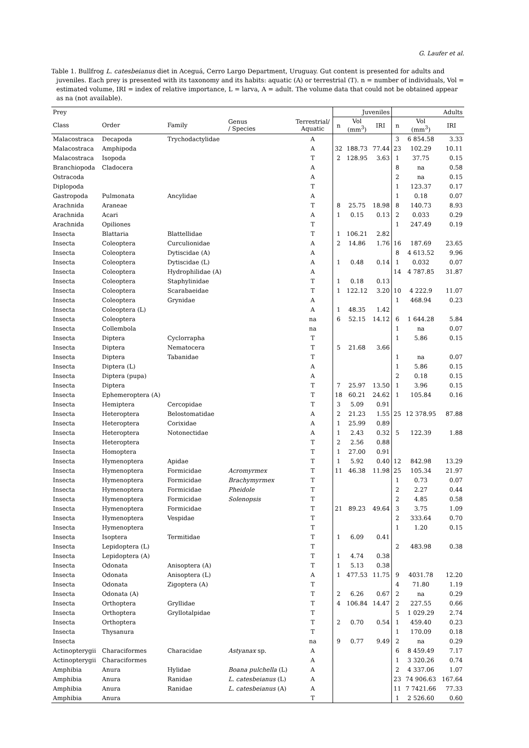G. Laufer et al.
Table 1. Bullfrog L. catesbeianus diet in Aceguá, Cerro Largo Department, Uruguay. Gut content is presented for adults and juveniles. Each prey is presented with its taxonomy and its habits: aquatic (A) or terrestrial (T). n = number of individuals, Vol = estimated volume, IRI = index of relative importance, L = larva, A = adult. The volume data that could not be obtained appear as na (not available).
| Prey | | | | | Juveniles | | | Adults | | |
| --- | --- | --- | --- | --- | --- | --- | --- | --- | --- | --- |
| Class | Order | Family | Genus / Species | Terrestrial/ Aquatic | n | Vol (mm<sup>3</sup>) | IRI | n | Vol (mm<sup>3</sup>) | IRI |
| Malacostraca | Decapoda | Trychodactylidae | | A | | | | 3 | 6 854.58 | 3.33 |
| Malacostraca | Amphipoda | | | A | 32 | 188.73 | 77.44 | 23 | 102.29 | 10.11 |
| Malacostraca | Isopoda | | | T | 2 | 128.95 | 3.63 | 1 | 37.75 | 0.15 |
| Branchiopoda | Cladocera | | | A | | | | 8 | na | 0.58 |
| Ostracoda | | | | A | | | | 2 | na | 0.15 |
| Diplopoda | | | | T | | | | 1 | 123.37 | 0.17 |
| Gastropoda | Pulmonata | Ancylidae | | A | | | | 1 | 0.18 | 0.07 |
| Arachnida | Araneae | | | T | 8 | 25.75 | 18.98 | 8 | 140.73 | 8.93 |
| Arachnida | Acari | | | A | 1 | 0.15 | 0.13 | 2 | 0.033 | 0.29 |
| Arachnida | Opiliones | | | T | | | | 1 | 247.49 | 0.19 |
| Insecta | Blattaria | Blattellidae | | T | 1 | 106.21 | 2.82 | | | |
| Insecta | Coleoptera | Curculionidae | | A | 2 | 14.86 | 1.76 | 16 | 187.69 | 23.65 |
| Insecta | Coleoptera | Dytiscidae (A) | | A | | | | 8 | 4 613.52 | 9.96 |
| Insecta | Coleoptera | Dytiscidae (L) | | A | 1 | 0.48 | 0.14 | 1 | 0.032 | 0.07 |
| Insecta | Coleoptera | Hydrophilidae (A) | | A | | | | 14 | 4 787.85 | 31.87 |
| Insecta | Coleoptera | Staphylinidae | | T | 1 | 0.18 | 0.13 | | | |
| Insecta | Coleoptera | Scarabaeidae | | T | 1 | 122.12 | 3.20 | 10 | 4 222.9 | 11.07 |
| Insecta | Coleoptera | Grynidae | | A | | | | 1 | 468.94 | 0.23 |
| Insecta | Coleoptera (L) | | | A | 1 | 48.35 | 1.42 | | | |
| Insecta | Coleoptera | | | na | 6 | 52.15 | 14.12 | 6 | 1 644.28 | 5.84 |
| Insecta | Collembola | | | na | | | | 1 | na | 0.07 |
| Insecta | Diptera | Cyclorrapha | | T | | | | 1 | 5.86 | 0.15 |
| Insecta | Diptera | Nematocera | | T | 5 | 21.68 | 3.66 | | | |
| Insecta | Diptera | Tabanidae | | T | | | | 1 | na | 0.07 |
| Insecta | Diptera (L) | | | A | | | | 1 | 5.86 | 0.15 |
| Insecta | Diptera (pupa) | | | A | | | | 2 | 0.18 | 0.15 |
| Insecta | Diptera | | | T | 7 | 25.97 | 13.50 | 1 | 3.96 | 0.15 |
| Insecta | Ephemeroptera (A) | | | T | 18 | 60.21 | 24.62 | 1 | 105.84 | 0.16 |
| Insecta | Hemiptera | Cercopidae | | T | 3 | 5.09 | 0.91 | | | |
| Insecta | Heteroptera | Belostomatidae | | A | 2 | 21.23 | 1.55 | 25 | 12 378.95 | 87.88 |
| Insecta | Heteroptera | Corixidae | | A | 1 | 25.99 | 0.89 | | | |
| Insecta | Heteroptera | Notonectidae | | A | 1 | 2.43 | 0.32 | 5 | 122.39 | 1.88 |
| Insecta | Heteroptera | | | T | 2 | 2.56 | 0.88 | | | |
| Insecta | Homoptera | | | T | 1 | 27.00 | 0.91 | | | |
| Insecta | Hymenoptera | Apidae | | T | 1 | 5.92 | 0.40 | 12 | 842.98 | 13.29 |
| Insecta | Hymenoptera | Formicidae | Acromyrmex | T | 11 | 46.38 | 11.98 | 25 | 105.34 | 21.97 |
| Insecta | Hymenoptera | Formicidae | Brachymyrmex | T | | | | 1 | 0.73 | 0.07 |
| Insecta | Hymenoptera | Formicidae | Pheidole | T | | | | 2 | 2.27 | 0.44 |
| Insecta | Hymenoptera | Formicidae | Solenopsis | T | | | | 2 | 4.85 | 0.58 |
| Insecta | Hymenoptera | Formicidae | | T | 21 | 89.23 | 49.64 | 3 | 3.75 | 1.09 |
| Insecta | Hymenoptera | Vespidae | | T | | | | 2 | 333.64 | 0.70 |
| Insecta | Hymenoptera | | | T | | | | 1 | 1.20 | 0.15 |
| Insecta | Isoptera | Termitidae | | T | 1 | 6.09 | 0.41 | | | |
| Insecta | Lepidoptera (L) | | | T | | | | 2 | 483.98 | 0.38 |
| Insecta | Lepidoptera (A) | | | T | 1 | 4.74 | 0.38 | | | |
| Insecta | Odonata | Anisoptera (A) | | T | 1 | 5.13 | 0.38 | | | |
| Insecta | Odonata | Anisoptera (L) | | A | 1 | 477.53 | 11.75 | 9 | 4031.78 | 12.20 |
| Insecta | Odonata | Zigoptera (A) | | T | | | | 4 | 71.80 | 1.19 |
| Insecta | Odonata (A) | | | T | 2 | 6.26 | 0.67 | 2 | na | 0.29 |
| Insecta | Orthoptera | Gryllidae | | T | 4 | 106.84 | 14.47 | 2 | 227.55 | 0.66 |
| Insecta | Orthoptera | Gryllotalpidae | | T | | | | 5 | 1 029.29 | 2.74 |
| Insecta | Orthoptera | | | T | 2 | 0.70 | 0.54 | 1 | 459.40 | 0.23 |
| Insecta | Thysanura | | | T | | | | 1 | 170.09 | 0.18 |
| Insecta | | | | na | 9 | 0.77 | 9.49 | 2 | na | 0.29 |
| Actinopterygii | Characiformes | Characidae | Astyanax sp. | A | | | | 6 | 8 459.49 | 7.17 |
| Actinopterygii | Characiformes | | | A | | | | 1 | 3 320.26 | 0.74 |
| Amphibia | Anura | Hylidae | Boana pulchella (L) | A | | | | 2 | 4 337.06 | 1.07 |
| Amphibia | Anura | Ranidae | L. catesbeianus (L) | A | | | | 23 | 74 906.63 | 167.64 |
| Amphibia | Anura | Ranidae | L. catesbeianus (A) | A | | | | 11 | 7 7421.66 | 77.33 |
| Amphibia | Anura | | | T | | | | 1 | 2 526.60 | 0.60 |